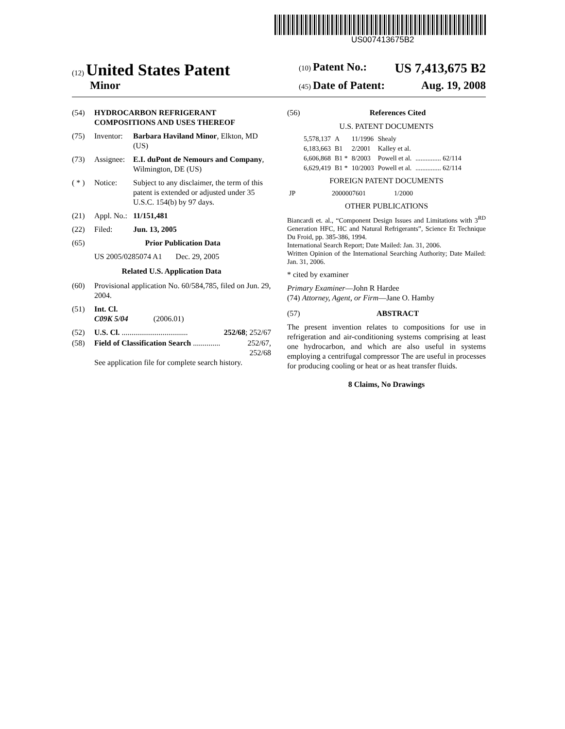US007413675B2
(12) United States Patent (10) Patent No.: US 7,413,675 B2
Minor (45) Date of Patent: Aug. 19, 2008
(54) HYDROCARBON REFRIGERANT COMPOSITIONS AND USES THEREOF
(75) Inventor: Barbara Haviland Minor, Elkton, MD (US)
(73) Assignee: E.I. duPont de Nemours and Company, Wilmington, DE (US)
( * ) Notice: Subject to any disclaimer, the term of this patent is extended or adjusted under 35 U.S.C. 154(b) by 97 days.
(21) Appl. No.: 11/151,481
(22) Filed: Jun. 13, 2005
(65) Prior Publication Data
US 2005/0285074 A1 Dec. 29, 2005
Related U.S. Application Data
(60) Provisional application No. 60/584,785, filed on Jun. 29, 2004.
(51) Int. Cl.
C09K 5/04 (2006.01)
(52) U.S. Cl. .................................. 252/68; 252/67
(58) Field of Classification Search .............. 252/67,
252/68
See application file for complete search history.
(56) References Cited
U.S. PATENT DOCUMENTS
| 5,578,137 | A | 11/1996 | Shealy | |
| 6,183,663 | B1 | 2/2001 | Kalley et al. | |
| 6,606,868 | B1 * | 8/2003 | Powell et al. | ............... 62/114 |
| 6,629,419 | B1 * | 10/2003 | Powell et al. | ............... 62/114 |
FOREIGN PATENT DOCUMENTS
| JP | 2000007601 | 1/2000 |
OTHER PUBLICATIONS
Biancardi et. al., “Component Design Issues and Limitations with 3<sup>RD</sup> Generation HFC, HC and Natural Refrigerants”, Science Et Technique Du Froid, pp. 385-386, 1994.
International Search Report; Date Mailed: Jan. 31, 2006.
Written Opinion of the International Searching Authority; Date Mailed: Jan. 31, 2006.
* cited by examiner
Primary Examiner—John R Hardee
(74) Attorney, Agent, or Firm—Jane O. Hamby
(57) ABSTRACT
The present invention relates to compositions for use in refrigeration and air-conditioning systems comprising at least one hydrocarbon, and which are also useful in systems employing a centrifugal compressor The are useful in processes for producing cooling or heat or as heat transfer fluids.
8 Claims, No Drawings